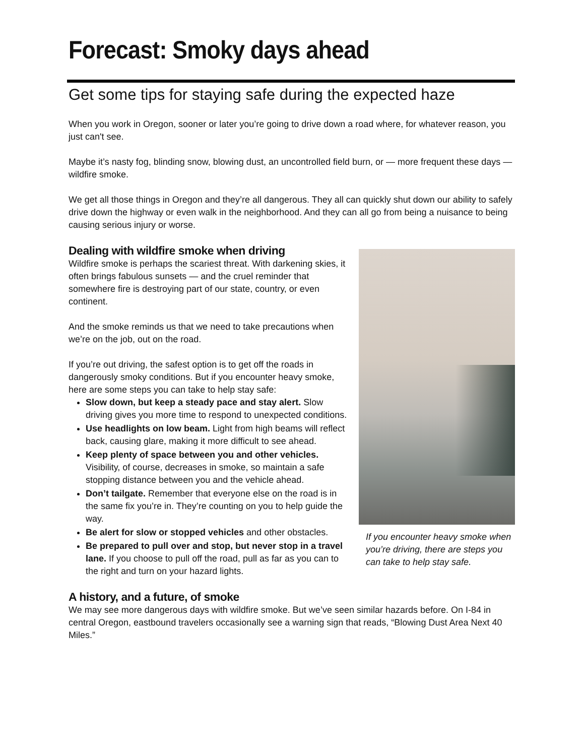Forecast: Smoky days ahead
Get some tips for staying safe during the expected haze
When you work in Oregon, sooner or later you’re going to drive down a road where, for whatever reason, you just can't see.
Maybe it’s nasty fog, blinding snow, blowing dust, an uncontrolled field burn, or — more frequent these days — wildfire smoke.
We get all those things in Oregon and they’re all dangerous. They all can quickly shut down our ability to safely drive down the highway or even walk in the neighborhood. And they can all go from being a nuisance to being causing serious injury or worse.
If you encounter heavy smoke when you’re driving, there are steps you can take to help stay safe.
Dealing with wildfire smoke when driving
Wildfire smoke is perhaps the scariest threat. With darkening skies, it often brings fabulous sunsets — and the cruel reminder that somewhere fire is destroying part of our state, country, or even continent.
And the smoke reminds us that we need to take precautions when we’re on the job, out on the road.
If you’re out driving, the safest option is to get off the roads in dangerously smoky conditions. But if you encounter heavy smoke, here are some steps you can take to help stay safe:
Slow down, but keep a steady pace and stay alert. Slow driving gives you more time to respond to unexpected conditions.
Use headlights on low beam. Light from high beams will reflect back, causing glare, making it more difficult to see ahead.
Keep plenty of space between you and other vehicles. Visibility, of course, decreases in smoke, so maintain a safe stopping distance between you and the vehicle ahead.
Don’t tailgate. Remember that everyone else on the road is in the same fix you’re in. They’re counting on you to help guide the way.
Be alert for slow or stopped vehicles and other obstacles.
Be prepared to pull over and stop, but never stop in a travel lane. If you choose to pull off the road, pull as far as you can to the right and turn on your hazard lights.
A history, and a future, of smoke
We may see more dangerous days with wildfire smoke. But we’ve seen similar hazards before. On I-84 in central Oregon, eastbound travelers occasionally see a warning sign that reads, “Blowing Dust Area Next 40 Miles.”